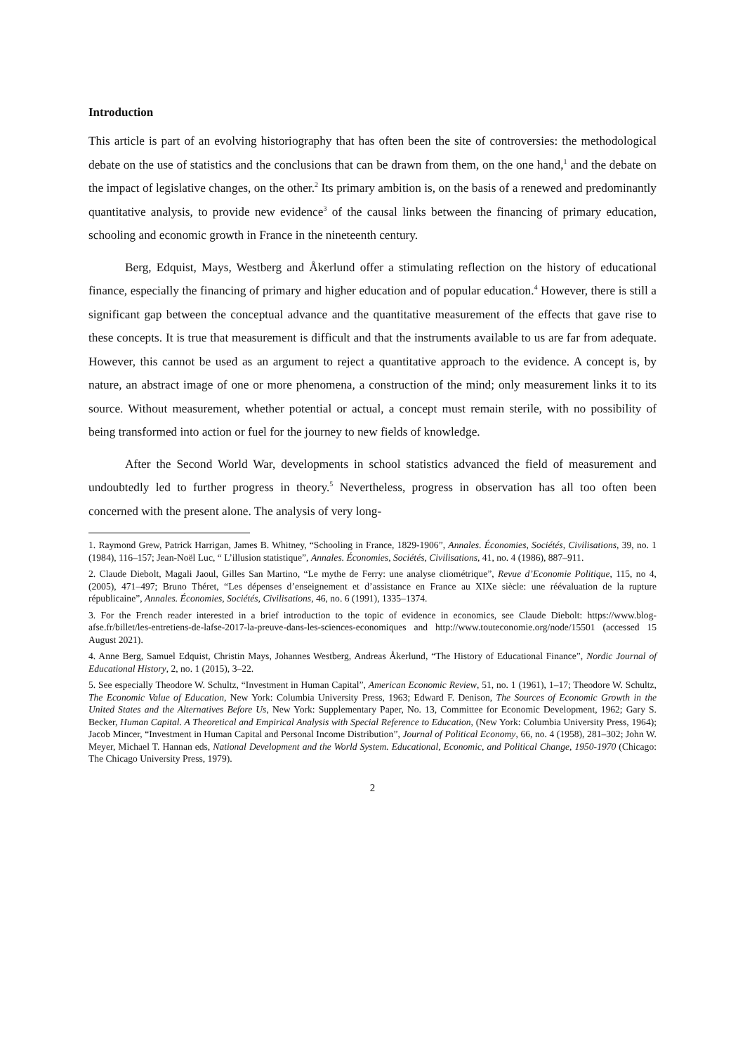Introduction
This article is part of an evolving historiography that has often been the site of controversies: the methodological debate on the use of statistics and the conclusions that can be drawn from them, on the one hand,<sup>1</sup> and the debate on the impact of legislative changes, on the other.<sup>2</sup> Its primary ambition is, on the basis of a renewed and predominantly quantitative analysis, to provide new evidence<sup>3</sup> of the causal links between the financing of primary education, schooling and economic growth in France in the nineteenth century.
Berg, Edquist, Mays, Westberg and Åkerlund offer a stimulating reflection on the history of educational finance, especially the financing of primary and higher education and of popular education.<sup>4</sup> However, there is still a significant gap between the conceptual advance and the quantitative measurement of the effects that gave rise to these concepts. It is true that measurement is difficult and that the instruments available to us are far from adequate. However, this cannot be used as an argument to reject a quantitative approach to the evidence. A concept is, by nature, an abstract image of one or more phenomena, a construction of the mind; only measurement links it to its source. Without measurement, whether potential or actual, a concept must remain sterile, with no possibility of being transformed into action or fuel for the journey to new fields of knowledge.
After the Second World War, developments in school statistics advanced the field of measurement and undoubtedly led to further progress in theory.<sup>5</sup> Nevertheless, progress in observation has all too often been concerned with the present alone. The analysis of very long-
1. Raymond Grew, Patrick Harrigan, James B. Whitney, “Schooling in France, 1829-1906”, Annales. Économies, Sociétés, Civilisations, 39, no. 1 (1984), 116–157; Jean-Noël Luc, “ L’illusion statistique”, Annales. Économies, Sociétés, Civilisations, 41, no. 4 (1986), 887–911.
2. Claude Diebolt, Magali Jaoul, Gilles San Martino, “Le mythe de Ferry: une analyse cliométrique”, Revue d’Economie Politique, 115, no 4, (2005), 471–497; Bruno Théret, “Les dépenses d’enseignement et d’assistance en France au XIXe siècle: une réévaluation de la rupture républicaine”, Annales. Économies, Sociétés, Civilisations, 46, no. 6 (1991), 1335–1374.
3. For the French reader interested in a brief introduction to the topic of evidence in economics, see Claude Diebolt: https://www.blog-afse.fr/billet/les-entretiens-de-lafse-2017-la-preuve-dans-les-sciences-economiques and http://www.touteconomie.org/node/15501 (accessed 15 August 2021).
4. Anne Berg, Samuel Edquist, Christin Mays, Johannes Westberg, Andreas Åkerlund, “The History of Educational Finance”, Nordic Journal of Educational History, 2, no. 1 (2015), 3–22.
5. See especially Theodore W. Schultz, “Investment in Human Capital”, American Economic Review, 51, no. 1 (1961), 1–17; Theodore W. Schultz, The Economic Value of Education, New York: Columbia University Press, 1963; Edward F. Denison, The Sources of Economic Growth in the United States and the Alternatives Before Us, New York: Supplementary Paper, No. 13, Committee for Economic Development, 1962; Gary S. Becker, Human Capital. A Theoretical and Empirical Analysis with Special Reference to Education, (New York: Columbia University Press, 1964); Jacob Mincer, “Investment in Human Capital and Personal Income Distribution”, Journal of Political Economy, 66, no. 4 (1958), 281–302; John W. Meyer, Michael T. Hannan eds, National Development and the World System. Educational, Economic, and Political Change, 1950-1970 (Chicago: The Chicago University Press, 1979).
2